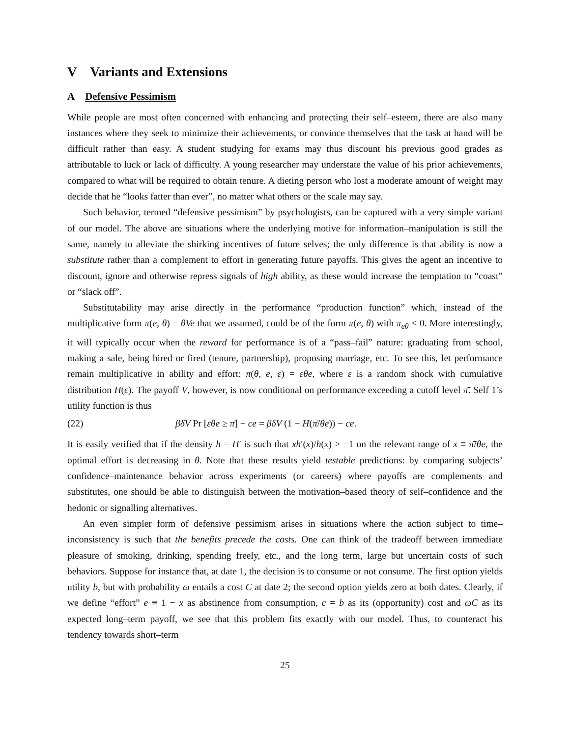V Variants and Extensions
A Defensive Pessimism
While people are most often concerned with enhancing and protecting their self–esteem, there are also many instances where they seek to minimize their achievements, or convince themselves that the task at hand will be difficult rather than easy. A student studying for exams may thus discount his previous good grades as attributable to luck or lack of difficulty. A young researcher may understate the value of his prior achievements, compared to what will be required to obtain tenure. A dieting person who lost a moderate amount of weight may decide that he “looks fatter than ever”, no matter what others or the scale may say.
Such behavior, termed “defensive pessimism” by psychologists, can be captured with a very simple variant of our model. The above are situations where the underlying motive for information–manipulation is still the same, namely to alleviate the shirking incentives of future selves; the only difference is that ability is now a substitute rather than a complement to effort in generating future payoffs. This gives the agent an incentive to discount, ignore and otherwise repress signals of high ability, as these would increase the temptation to “coast” or “slack off”.
Substitutability may arise directly in the performance “production function” which, instead of the multiplicative form π(e, θ) = θVe that we assumed, could be of the form π(e, θ) with π<sub>eθ</sub> < 0. More interestingly, it will typically occur when the reward for performance is of a “pass–fail” nature: graduating from school, making a sale, being hired or fired (tenure, partnership), proposing marriage, etc. To see this, let performance remain multiplicative in ability and effort: π(θ, e, ε) = εθe, where ε is a random shock with cumulative distribution H(ε). The payoff V, however, is now conditional on performance exceeding a cutoff level π̄. Self 1’s utility function is thus
(22) βδV Pr [εθe ≥ π̄] − ce = βδV (1 − H(π̄/θe)) − ce.
It is easily verified that if the density h = H′ is such that xh′(x)/h(x) > −1 on the relevant range of x ≡ π̄/θe, the optimal effort is decreasing in θ. Note that these results yield testable predictions: by comparing subjects’ confidence–maintenance behavior across experiments (or careers) where payoffs are complements and substitutes, one should be able to distinguish between the motivation–based theory of self–confidence and the hedonic or signalling alternatives.
An even simpler form of defensive pessimism arises in situations where the action subject to time–inconsistency is such that the benefits precede the costs. One can think of the tradeoff between immediate pleasure of smoking, drinking, spending freely, etc., and the long term, large but uncertain costs of such behaviors. Suppose for instance that, at date 1, the decision is to consume or not consume. The first option yields utility b, but with probability ω entails a cost C at date 2; the second option yields zero at both dates. Clearly, if we define “effort” e ≡ 1 − x as abstinence from consumption, c = b as its (opportunity) cost and ωC as its expected long–term payoff, we see that this problem fits exactly with our model. Thus, to counteract his tendency towards short–term
25